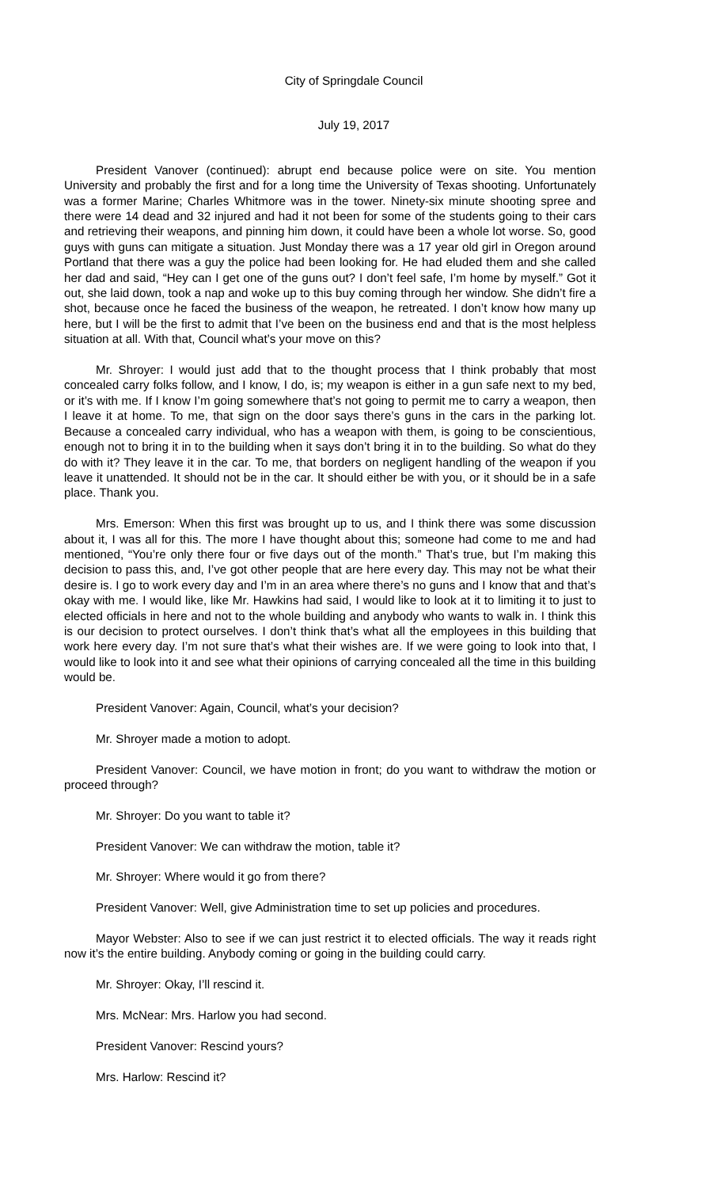City of Springdale Council
July 19, 2017
President Vanover (continued): abrupt end because police were on site. You mention University and probably the first and for a long time the University of Texas shooting. Unfortunately was a former Marine; Charles Whitmore was in the tower. Ninety-six minute shooting spree and there were 14 dead and 32 injured and had it not been for some of the students going to their cars and retrieving their weapons, and pinning him down, it could have been a whole lot worse. So, good guys with guns can mitigate a situation. Just Monday there was a 17 year old girl in Oregon around Portland that there was a guy the police had been looking for. He had eluded them and she called her dad and said, “Hey can I get one of the guns out? I don’t feel safe, I’m home by myself.” Got it out, she laid down, took a nap and woke up to this buy coming through her window. She didn’t fire a shot, because once he faced the business of the weapon, he retreated. I don’t know how many up here, but I will be the first to admit that I’ve been on the business end and that is the most helpless situation at all. With that, Council what’s your move on this?
Mr. Shroyer: I would just add that to the thought process that I think probably that most concealed carry folks follow, and I know, I do, is; my weapon is either in a gun safe next to my bed, or it’s with me. If I know I’m going somewhere that’s not going to permit me to carry a weapon, then I leave it at home. To me, that sign on the door says there’s guns in the cars in the parking lot. Because a concealed carry individual, who has a weapon with them, is going to be conscientious, enough not to bring it in to the building when it says don’t bring it in to the building. So what do they do with it? They leave it in the car. To me, that borders on negligent handling of the weapon if you leave it unattended. It should not be in the car. It should either be with you, or it should be in a safe place. Thank you.
Mrs. Emerson: When this first was brought up to us, and I think there was some discussion about it, I was all for this. The more I have thought about this; someone had come to me and had mentioned, “You’re only there four or five days out of the month.” That’s true, but I’m making this decision to pass this, and, I’ve got other people that are here every day. This may not be what their desire is. I go to work every day and I’m in an area where there’s no guns and I know that and that’s okay with me. I would like, like Mr. Hawkins had said, I would like to look at it to limiting it to just to elected officials in here and not to the whole building and anybody who wants to walk in. I think this is our decision to protect ourselves. I don’t think that’s what all the employees in this building that work here every day. I’m not sure that’s what their wishes are. If we were going to look into that, I would like to look into it and see what their opinions of carrying concealed all the time in this building would be.
President Vanover: Again, Council, what’s your decision?
Mr. Shroyer made a motion to adopt.
President Vanover: Council, we have motion in front; do you want to withdraw the motion or proceed through?
Mr. Shroyer: Do you want to table it?
President Vanover: We can withdraw the motion, table it?
Mr. Shroyer: Where would it go from there?
President Vanover: Well, give Administration time to set up policies and procedures.
Mayor Webster: Also to see if we can just restrict it to elected officials. The way it reads right now it’s the entire building. Anybody coming or going in the building could carry.
Mr. Shroyer: Okay, I’ll rescind it.
Mrs. McNear: Mrs. Harlow you had second.
President Vanover: Rescind yours?
Mrs. Harlow: Rescind it?